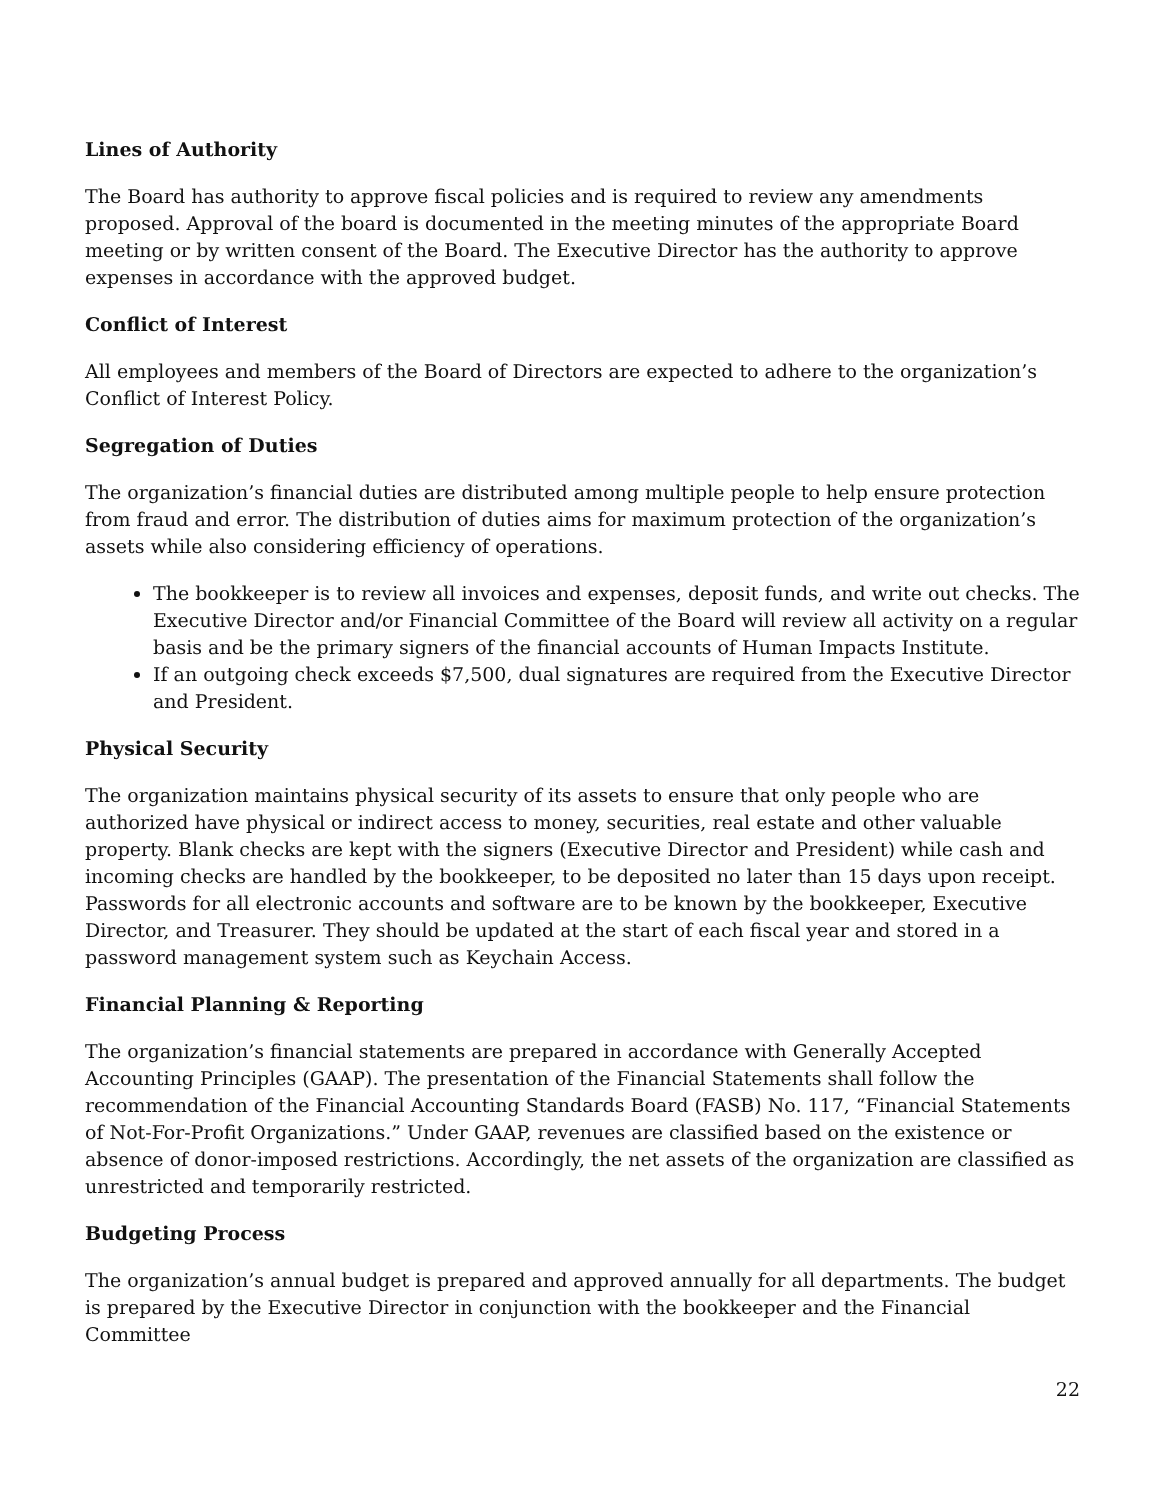Lines of Authority
The Board has authority to approve fiscal policies and is required to review any amendments proposed. Approval of the board is documented in the meeting minutes of the appropriate Board meeting or by written consent of the Board. The Executive Director has the authority to approve expenses in accordance with the approved budget.
Conflict of Interest
All employees and members of the Board of Directors are expected to adhere to the organization’s Conflict of Interest Policy.
Segregation of Duties
The organization’s financial duties are distributed among multiple people to help ensure protection from fraud and error. The distribution of duties aims for maximum protection of the organization’s assets while also considering efficiency of operations.
The bookkeeper is to review all invoices and expenses, deposit funds, and write out checks. The Executive Director and/or Financial Committee of the Board will review all activity on a regular basis and be the primary signers of the financial accounts of Human Impacts Institute.
If an outgoing check exceeds $7,500, dual signatures are required from the Executive Director and President.
Physical Security
The organization maintains physical security of its assets to ensure that only people who are authorized have physical or indirect access to money, securities, real estate and other valuable property. Blank checks are kept with the signers (Executive Director and President) while cash and incoming checks are handled by the bookkeeper, to be deposited no later than 15 days upon receipt. Passwords for all electronic accounts and software are to be known by the bookkeeper, Executive Director, and Treasurer. They should be updated at the start of each fiscal year and stored in a password management system such as Keychain Access.
Financial Planning & Reporting
The organization’s financial statements are prepared in accordance with Generally Accepted Accounting Principles (GAAP). The presentation of the Financial Statements shall follow the recommendation of the Financial Accounting Standards Board (FASB) No. 117, “Financial Statements of Not-For-Profit Organizations.” Under GAAP, revenues are classified based on the existence or absence of donor-imposed restrictions. Accordingly, the net assets of the organization are classified as unrestricted and temporarily restricted.
Budgeting Process
The organization’s annual budget is prepared and approved annually for all departments. The budget is prepared by the Executive Director in conjunction with the bookkeeper and the Financial Committee
22